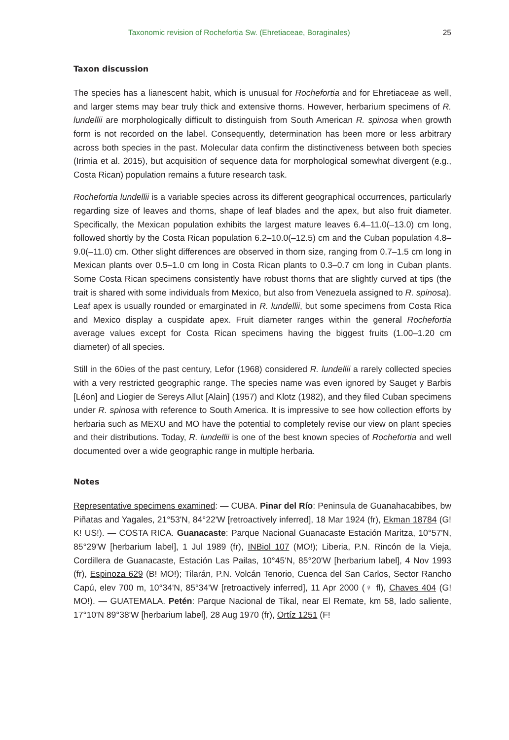Taxonomic revision of Rochefortia Sw. (Ehretiaceae, Boraginales) 25
Taxon discussion
The species has a lianescent habit, which is unusual for Rochefortia and for Ehretiaceae as well, and larger stems may bear truly thick and extensive thorns. However, herbarium specimens of R. lundellii are morphologically difficult to distinguish from South American R. spinosa when growth form is not recorded on the label. Consequently, determination has been more or less arbitrary across both species in the past. Molecular data confirm the distinctiveness between both species (Irimia et al. 2015), but acquisition of sequence data for morphological somewhat divergent (e.g., Costa Rican) population remains a future research task.
Rochefortia lundellii is a variable species across its different geographical occurrences, particularly regarding size of leaves and thorns, shape of leaf blades and the apex, but also fruit diameter. Specifically, the Mexican population exhibits the largest mature leaves 6.4–11.0(–13.0) cm long, followed shortly by the Costa Rican population 6.2–10.0(–12.5) cm and the Cuban population 4.8–9.0(–11.0) cm. Other slight differences are observed in thorn size, ranging from 0.7–1.5 cm long in Mexican plants over 0.5–1.0 cm long in Costa Rican plants to 0.3–0.7 cm long in Cuban plants. Some Costa Rican specimens consistently have robust thorns that are slightly curved at tips (the trait is shared with some individuals from Mexico, but also from Venezuela assigned to R. spinosa). Leaf apex is usually rounded or emarginated in R. lundellii, but some specimens from Costa Rica and Mexico display a cuspidate apex. Fruit diameter ranges within the general Rochefortia average values except for Costa Rican specimens having the biggest fruits (1.00–1.20 cm diameter) of all species.
Still in the 60ies of the past century, Lefor (1968) considered R. lundellii a rarely collected species with a very restricted geographic range. The species name was even ignored by Sauget y Barbis [Léon] and Liogier de Sereys Allut [Alain] (1957) and Klotz (1982), and they filed Cuban specimens under R. spinosa with reference to South America. It is impressive to see how collection efforts by herbaria such as MEXU and MO have the potential to completely revise our view on plant species and their distributions. Today, R. lundellii is one of the best known species of Rochefortia and well documented over a wide geographic range in multiple herbaria.
Notes
Representative specimens examined: — CUBA. Pinar del Río: Peninsula de Guanahacabibes, bw Piñatas and Yagales, 21°53'N, 84°22'W [retroactively inferred], 18 Mar 1924 (fr), Ekman 18784 (G! K! US!). — COSTA RICA. Guanacaste: Parque Nacional Guanacaste Estación Maritza, 10°57'N, 85°29'W [herbarium label], 1 Jul 1989 (fr), INBiol 107 (MO!); Liberia, P.N. Rincón de la Vieja, Cordillera de Guanacaste, Estación Las Pailas, 10°45'N, 85°20'W [herbarium label], 4 Nov 1993 (fr), Espinoza 629 (B! MO!); Tilarán, P.N. Volcán Tenorio, Cuenca del San Carlos, Sector Rancho Capú, elev 700 m, 10°34'N, 85°34'W [retroactively inferred], 11 Apr 2000 (♀ fl), Chaves 404 (G! MO!). — GUATEMALA. Petén: Parque Nacional de Tikal, near El Remate, km 58, lado saliente, 17°10'N 89°38'W [herbarium label], 28 Aug 1970 (fr), Ortíz 1251 (F!